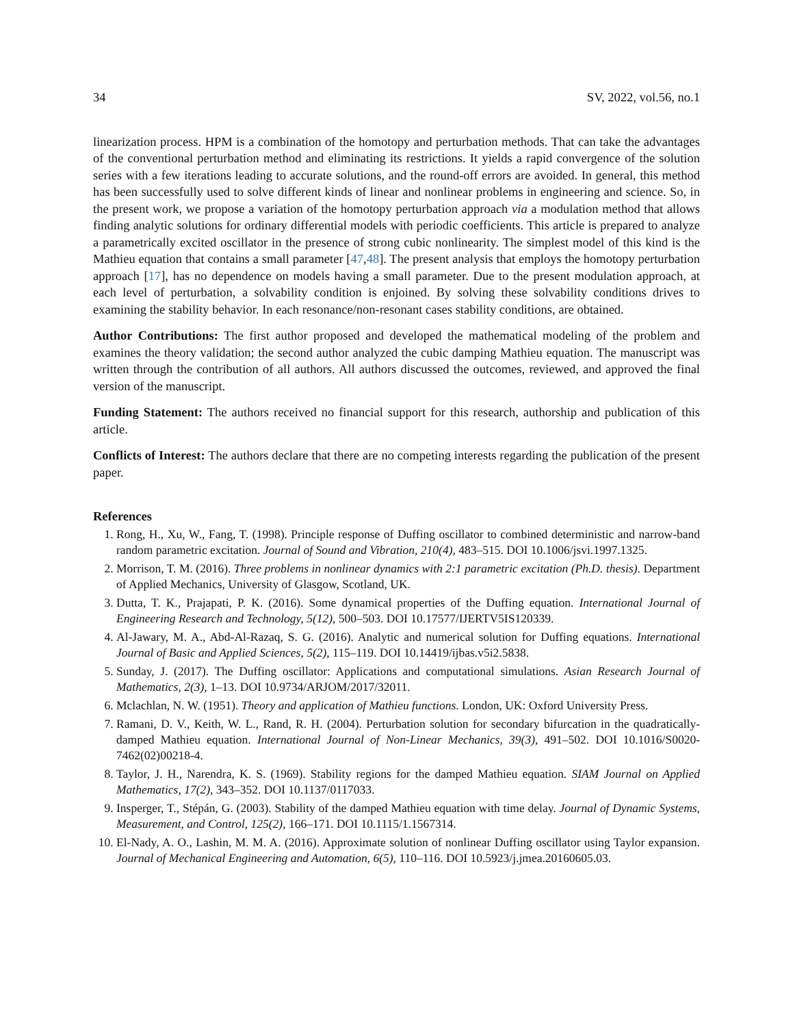34 SV, 2022, vol.56, no.1
linearization process. HPM is a combination of the homotopy and perturbation methods. That can take the advantages of the conventional perturbation method and eliminating its restrictions. It yields a rapid convergence of the solution series with a few iterations leading to accurate solutions, and the round-off errors are avoided. In general, this method has been successfully used to solve different kinds of linear and nonlinear problems in engineering and science. So, in the present work, we propose a variation of the homotopy perturbation approach via a modulation method that allows finding analytic solutions for ordinary differential models with periodic coefficients. This article is prepared to analyze a parametrically excited oscillator in the presence of strong cubic nonlinearity. The simplest model of this kind is the Mathieu equation that contains a small parameter [47,48]. The present analysis that employs the homotopy perturbation approach [17], has no dependence on models having a small parameter. Due to the present modulation approach, at each level of perturbation, a solvability condition is enjoined. By solving these solvability conditions drives to examining the stability behavior. In each resonance/non-resonant cases stability conditions, are obtained.
Author Contributions: The first author proposed and developed the mathematical modeling of the problem and examines the theory validation; the second author analyzed the cubic damping Mathieu equation. The manuscript was written through the contribution of all authors. All authors discussed the outcomes, reviewed, and approved the final version of the manuscript.
Funding Statement: The authors received no financial support for this research, authorship and publication of this article.
Conflicts of Interest: The authors declare that there are no competing interests regarding the publication of the present paper.
References
1. Rong, H., Xu, W., Fang, T. (1998). Principle response of Duffing oscillator to combined deterministic and narrow-band random parametric excitation. Journal of Sound and Vibration, 210(4), 483–515. DOI 10.1006/jsvi.1997.1325.
2. Morrison, T. M. (2016). Three problems in nonlinear dynamics with 2:1 parametric excitation (Ph.D. thesis). Department of Applied Mechanics, University of Glasgow, Scotland, UK.
3. Dutta, T. K., Prajapati, P. K. (2016). Some dynamical properties of the Duffing equation. International Journal of Engineering Research and Technology, 5(12), 500–503. DOI 10.17577/IJERTV5IS120339.
4. Al-Jawary, M. A., Abd-Al-Razaq, S. G. (2016). Analytic and numerical solution for Duffing equations. International Journal of Basic and Applied Sciences, 5(2), 115–119. DOI 10.14419/ijbas.v5i2.5838.
5. Sunday, J. (2017). The Duffing oscillator: Applications and computational simulations. Asian Research Journal of Mathematics, 2(3), 1–13. DOI 10.9734/ARJOM/2017/32011.
6. Mclachlan, N. W. (1951). Theory and application of Mathieu functions. London, UK: Oxford University Press.
7. Ramani, D. V., Keith, W. L., Rand, R. H. (2004). Perturbation solution for secondary bifurcation in the quadratically-damped Mathieu equation. International Journal of Non-Linear Mechanics, 39(3), 491–502. DOI 10.1016/S0020-7462(02)00218-4.
8. Taylor, J. H., Narendra, K. S. (1969). Stability regions for the damped Mathieu equation. SIAM Journal on Applied Mathematics, 17(2), 343–352. DOI 10.1137/0117033.
9. Insperger, T., Stépán, G. (2003). Stability of the damped Mathieu equation with time delay. Journal of Dynamic Systems, Measurement, and Control, 125(2), 166–171. DOI 10.1115/1.1567314.
10. El-Nady, A. O., Lashin, M. M. A. (2016). Approximate solution of nonlinear Duffing oscillator using Taylor expansion. Journal of Mechanical Engineering and Automation, 6(5), 110–116. DOI 10.5923/j.jmea.20160605.03.